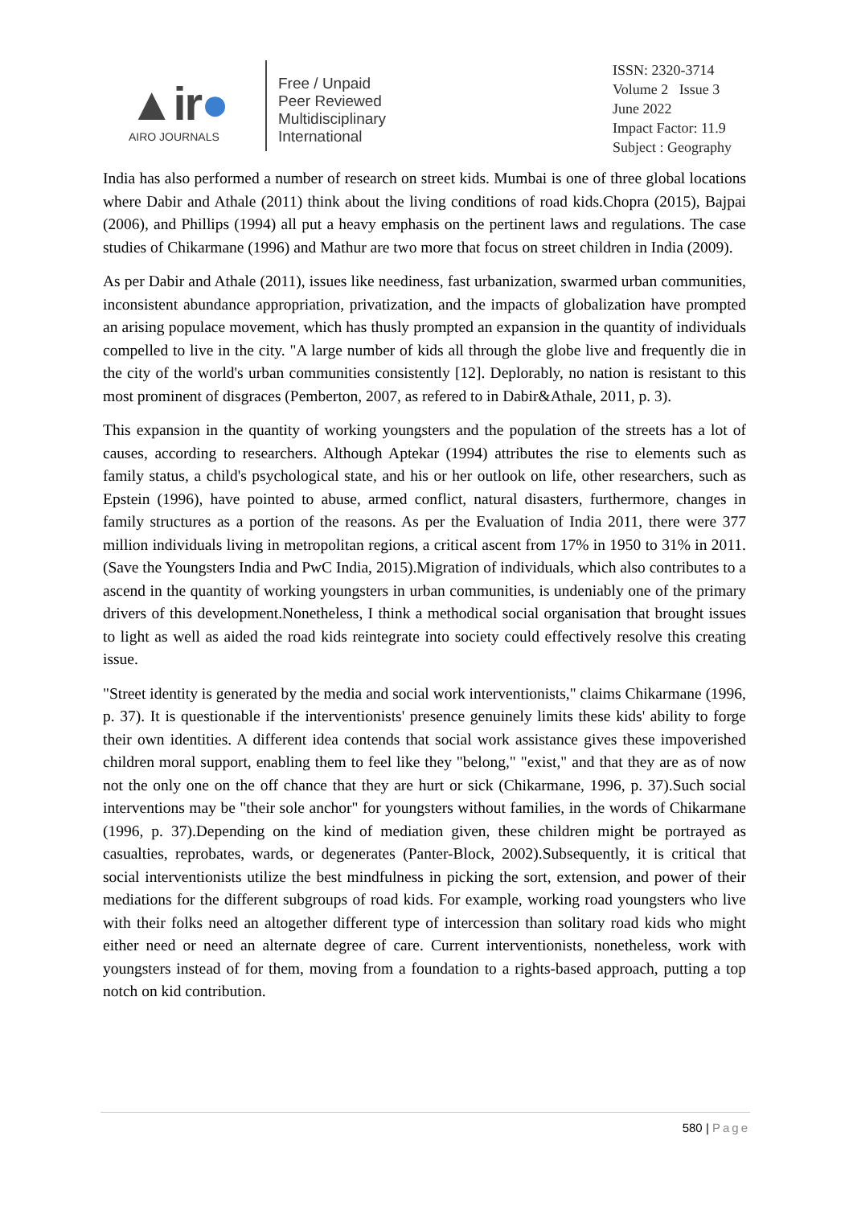▲ir●
AIRO JOURNALS
Free / Unpaid
Peer Reviewed
Multidisciplinary
International
ISSN: 2320-3714
Volume 2 Issue 3
June 2022
Impact Factor: 11.9
Subject : Geography
India has also performed a number of research on street kids. Mumbai is one of three global locations where Dabir and Athale (2011) think about the living conditions of road kids.Chopra (2015), Bajpai (2006), and Phillips (1994) all put a heavy emphasis on the pertinent laws and regulations. The case studies of Chikarmane (1996) and Mathur are two more that focus on street children in India (2009).
As per Dabir and Athale (2011), issues like neediness, fast urbanization, swarmed urban communities, inconsistent abundance appropriation, privatization, and the impacts of globalization have prompted an arising populace movement, which has thusly prompted an expansion in the quantity of individuals compelled to live in the city. "A large number of kids all through the globe live and frequently die in the city of the world's urban communities consistently [12]. Deplorably, no nation is resistant to this most prominent of disgraces (Pemberton, 2007, as refered to in Dabir&Athale, 2011, p. 3).
This expansion in the quantity of working youngsters and the population of the streets has a lot of causes, according to researchers. Although Aptekar (1994) attributes the rise to elements such as family status, a child's psychological state, and his or her outlook on life, other researchers, such as Epstein (1996), have pointed to abuse, armed conflict, natural disasters, furthermore, changes in family structures as a portion of the reasons. As per the Evaluation of India 2011, there were 377 million individuals living in metropolitan regions, a critical ascent from 17% in 1950 to 31% in 2011. (Save the Youngsters India and PwC India, 2015).Migration of individuals, which also contributes to a ascend in the quantity of working youngsters in urban communities, is undeniably one of the primary drivers of this development.Nonetheless, I think a methodical social organisation that brought issues to light as well as aided the road kids reintegrate into society could effectively resolve this creating issue.
"Street identity is generated by the media and social work interventionists," claims Chikarmane (1996, p. 37). It is questionable if the interventionists' presence genuinely limits these kids' ability to forge their own identities. A different idea contends that social work assistance gives these impoverished children moral support, enabling them to feel like they "belong," "exist," and that they are as of now not the only one on the off chance that they are hurt or sick (Chikarmane, 1996, p. 37).Such social interventions may be "their sole anchor" for youngsters without families, in the words of Chikarmane (1996, p. 37).Depending on the kind of mediation given, these children might be portrayed as casualties, reprobates, wards, or degenerates (Panter-Block, 2002).Subsequently, it is critical that social interventionists utilize the best mindfulness in picking the sort, extension, and power of their mediations for the different subgroups of road kids. For example, working road youngsters who live with their folks need an altogether different type of intercession than solitary road kids who might either need or need an alternate degree of care. Current interventionists, nonetheless, work with youngsters instead of for them, moving from a foundation to a rights-based approach, putting a top notch on kid contribution.
580 | Page